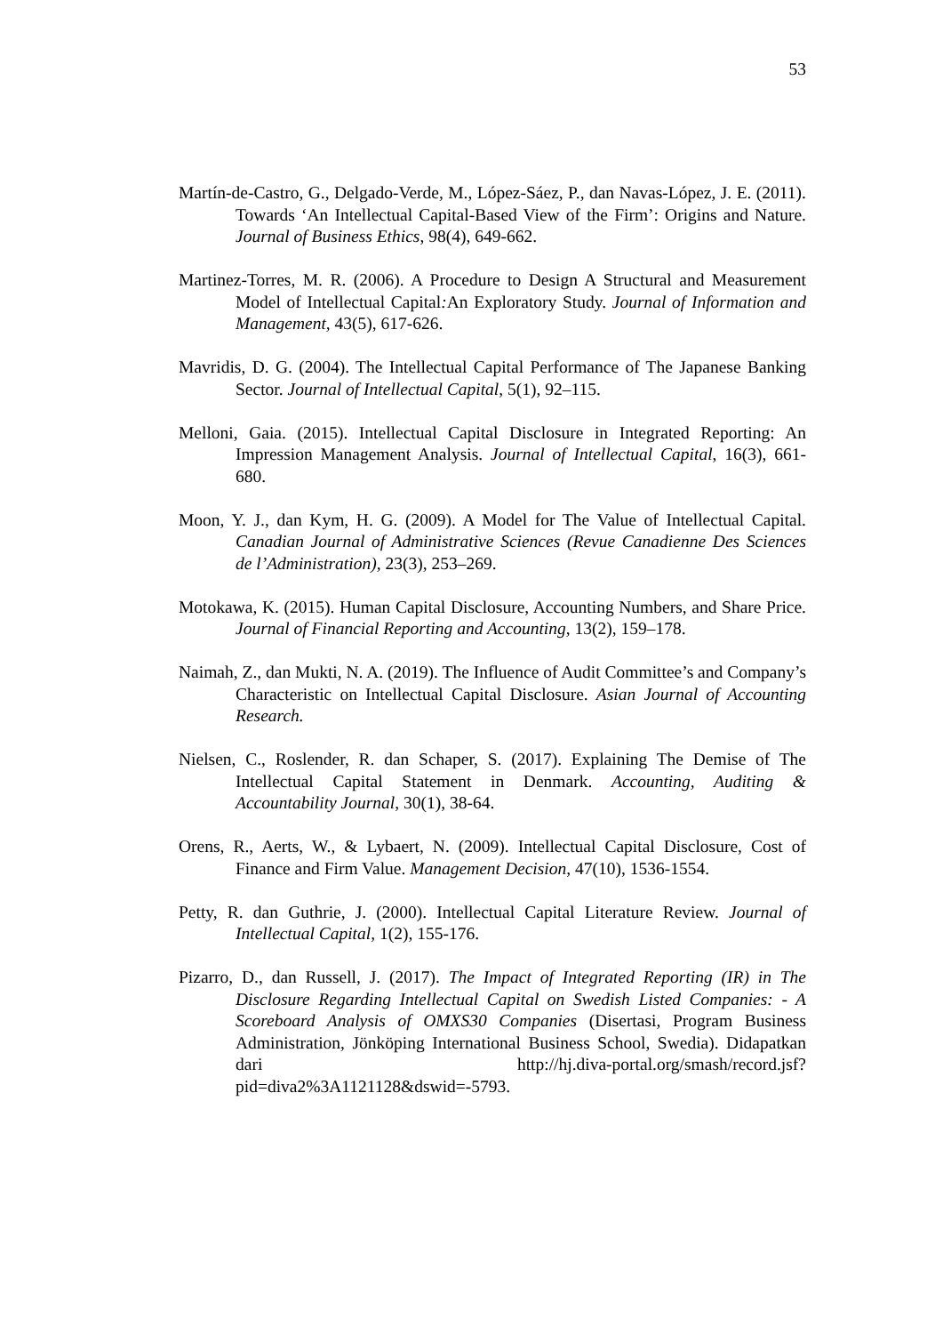53
Martín-de-Castro, G., Delgado-Verde, M., López-Sáez, P., dan Navas-López, J. E. (2011). Towards ‘An Intellectual Capital-Based View of the Firm’: Origins and Nature. Journal of Business Ethics, 98(4), 649-662.
Martinez-Torres, M. R. (2006). A Procedure to Design A Structural and Measurement Model of Intellectual Capital: An Exploratory Study. Journal of Information and Management, 43(5), 617-626.
Mavridis, D. G. (2004). The Intellectual Capital Performance of The Japanese Banking Sector. Journal of Intellectual Capital, 5(1), 92–115.
Melloni, Gaia. (2015). Intellectual Capital Disclosure in Integrated Reporting: An Impression Management Analysis. Journal of Intellectual Capital, 16(3), 661-680.
Moon, Y. J., dan Kym, H. G. (2009). A Model for The Value of Intellectual Capital. Canadian Journal of Administrative Sciences (Revue Canadienne Des Sciences de l’Administration), 23(3), 253–269.
Motokawa, K. (2015). Human Capital Disclosure, Accounting Numbers, and Share Price. Journal of Financial Reporting and Accounting, 13(2), 159–178.
Naimah, Z., dan Mukti, N. A. (2019). The Influence of Audit Committee’s and Company’s Characteristic on Intellectual Capital Disclosure. Asian Journal of Accounting Research.
Nielsen, C., Roslender, R. dan Schaper, S. (2017). Explaining The Demise of The Intellectual Capital Statement in Denmark. Accounting, Auditing & Accountability Journal, 30(1), 38-64.
Orens, R., Aerts, W., & Lybaert, N. (2009). Intellectual Capital Disclosure, Cost of Finance and Firm Value. Management Decision, 47(10), 1536-1554.
Petty, R. dan Guthrie, J. (2000). Intellectual Capital Literature Review. Journal of Intellectual Capital, 1(2), 155-176.
Pizarro, D., dan Russell, J. (2017). The Impact of Integrated Reporting (IR) in The Disclosure Regarding Intellectual Capital on Swedish Listed Companies: - A Scoreboard Analysis of OMXS30 Companies (Disertasi, Program Business Administration, Jönköping International Business School, Swedia). Didapatkan dari http://hj.diva-portal.org/smash/record.jsf? pid=diva2%3A1121128&dswid=-5793.